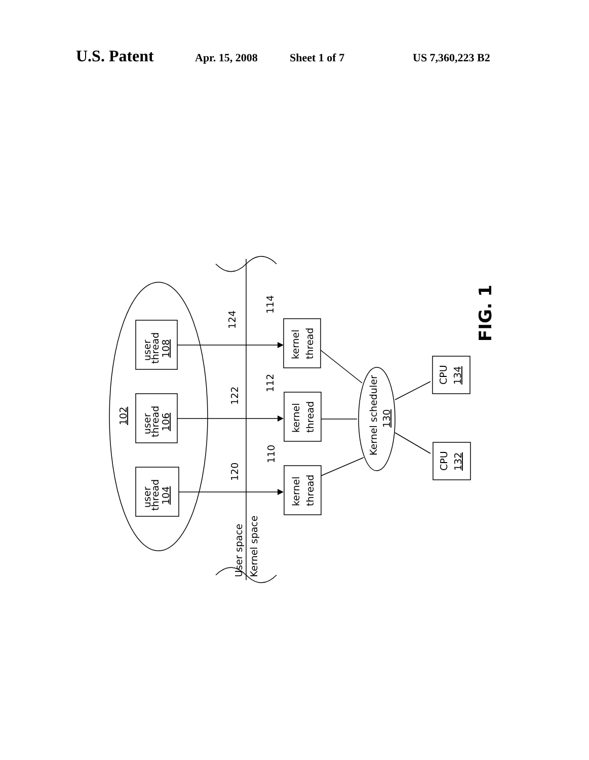U.S. Patent Apr. 15, 2008 Sheet 1 of 7 US 7,360,223 B2
user
thread
108
user
thread
106
user
thread
104
102
kernel
thread
kernel
thread
kernel
thread
Kernel scheduler
130
CPU
134
CPU
132
User space
Kernel space
124
122
120
114
112
110
FIG. 1